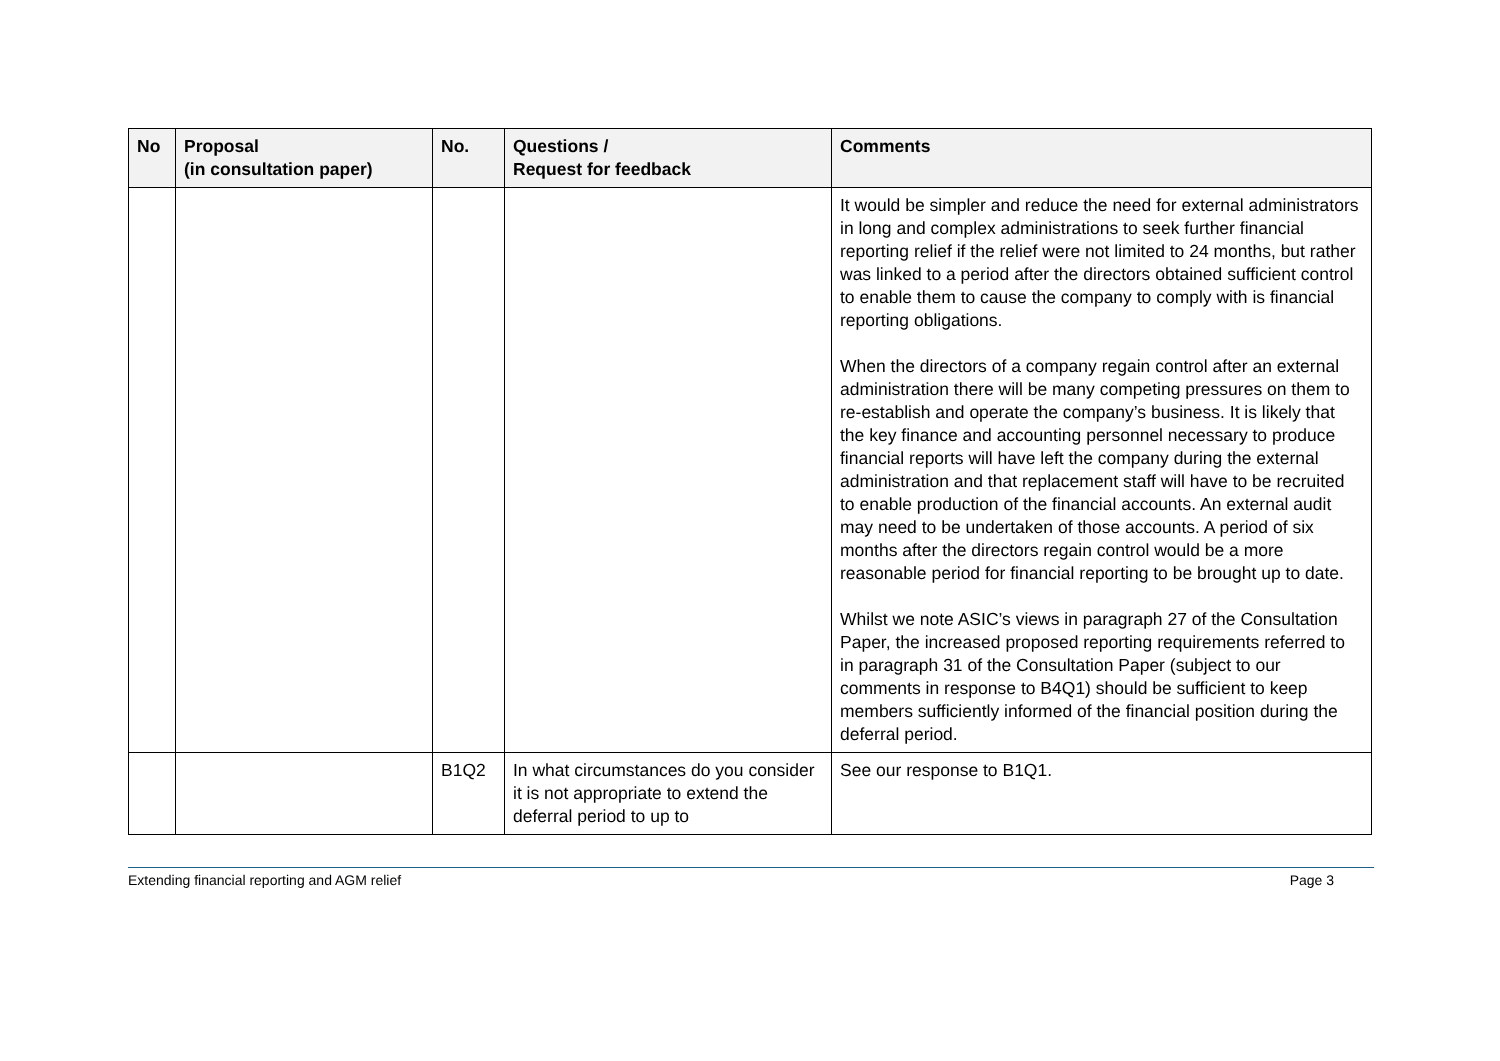| No | Proposal (in consultation paper) | No. | Questions / Request for feedback | Comments |
| --- | --- | --- | --- | --- |
| | | | | It would be simpler and reduce the need for external administrators in long and complex administrations to seek further financial reporting relief if the relief were not limited to 24 months, but rather was linked to a period after the directors obtained sufficient control to enable them to cause the company to comply with is financial reporting obligations. When the directors of a company regain control after an external administration there will be many competing pressures on them to re-establish and operate the company’s business. It is likely that the key finance and accounting personnel necessary to produce financial reports will have left the company during the external administration and that replacement staff will have to be recruited to enable production of the financial accounts. An external audit may need to be undertaken of those accounts. A period of six months after the directors regain control would be a more reasonable period for financial reporting to be brought up to date. Whilst we note ASIC’s views in paragraph 27 of the Consultation Paper, the increased proposed reporting requirements referred to in paragraph 31 of the Consultation Paper (subject to our comments in response to B4Q1) should be sufficient to keep members sufficiently informed of the financial position during the deferral period. |
| | | B1Q2 | In what circumstances do you consider it is not appropriate to extend the deferral period to up to | See our response to B1Q1. |
Extending financial reporting and AGM relief Page 3